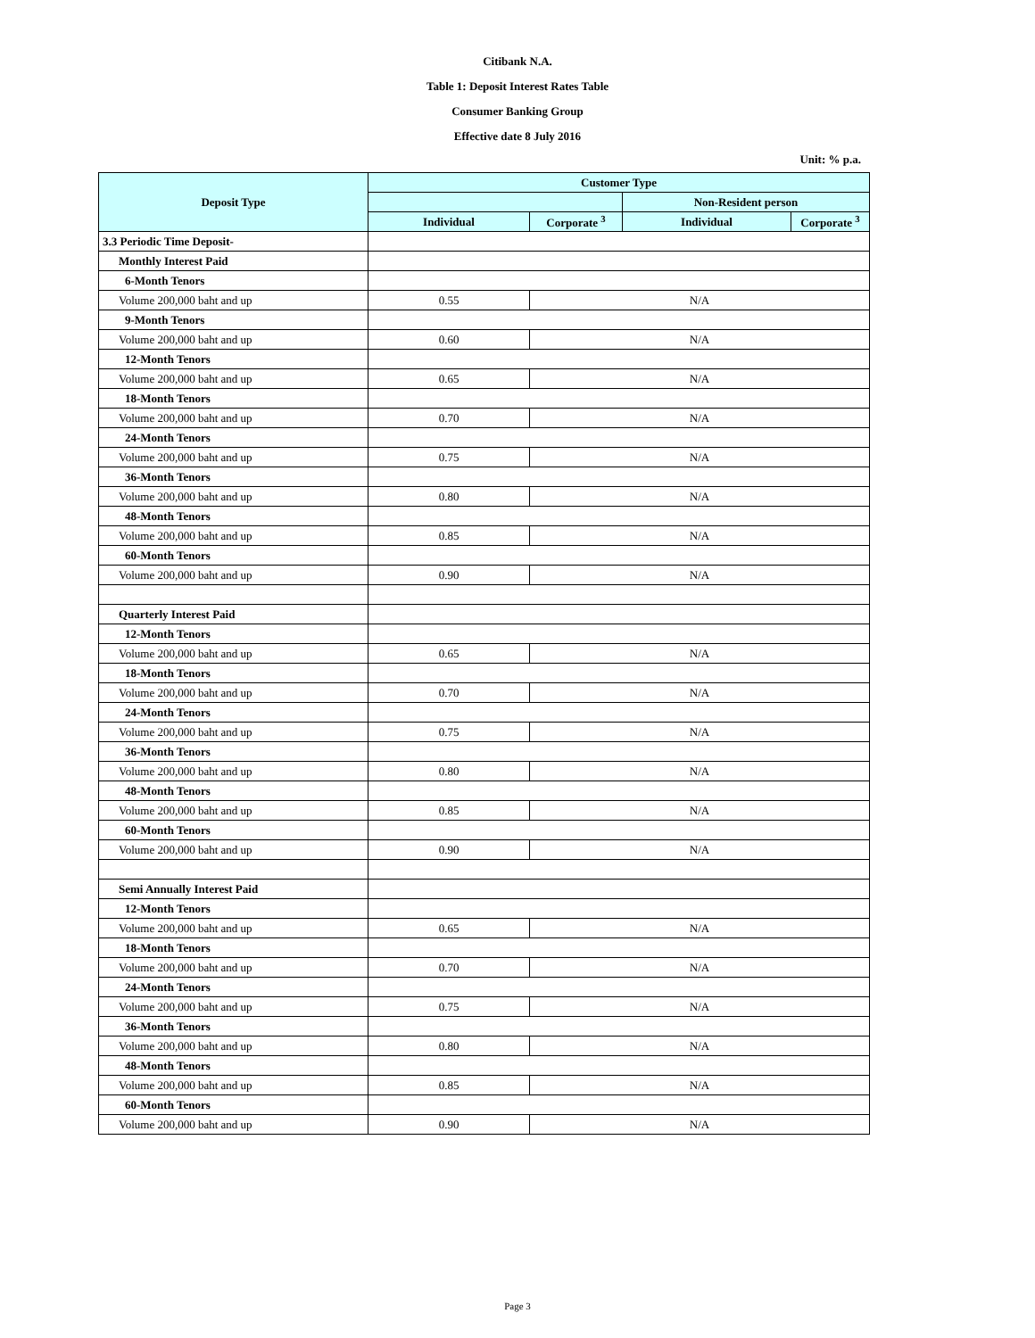Citibank N.A.
Table 1: Deposit Interest Rates Table
Consumer Banking Group
Effective date 8 July 2016
Unit: % p.a.
| Deposit Type | Customer Type | | | |
| --- | --- | --- | --- | --- |
| | | | Non-Resident person | |
| | Individual | Corporate <sup>3</sup> | Individual | Corporate <sup>3</sup> |
| 3.3 Periodic Time Deposit- | | | | |
| Monthly Interest Paid | | | | |
| 6-Month Tenors | | | | |
| Volume 200,000 baht and up | 0.55 | N/A | | |
| 9-Month Tenors | | | | |
| Volume 200,000 baht and up | 0.60 | N/A | | |
| 12-Month Tenors | | | | |
| Volume 200,000 baht and up | 0.65 | N/A | | |
| 18-Month Tenors | | | | |
| Volume 200,000 baht and up | 0.70 | N/A | | |
| 24-Month Tenors | | | | |
| Volume 200,000 baht and up | 0.75 | N/A | | |
| 36-Month Tenors | | | | |
| Volume 200,000 baht and up | 0.80 | N/A | | |
| 48-Month Tenors | | | | |
| Volume 200,000 baht and up | 0.85 | N/A | | |
| 60-Month Tenors | | | | |
| Volume 200,000 baht and up | 0.90 | N/A | | |
| Quarterly Interest Paid | | | | |
| 12-Month Tenors | | | | |
| Volume 200,000 baht and up | 0.65 | N/A | | |
| 18-Month Tenors | | | | |
| Volume 200,000 baht and up | 0.70 | N/A | | |
| 24-Month Tenors | | | | |
| Volume 200,000 baht and up | 0.75 | N/A | | |
| 36-Month Tenors | | | | |
| Volume 200,000 baht and up | 0.80 | N/A | | |
| 48-Month Tenors | | | | |
| Volume 200,000 baht and up | 0.85 | N/A | | |
| 60-Month Tenors | | | | |
| Volume 200,000 baht and up | 0.90 | N/A | | |
| Semi Annually Interest Paid | | | | |
| 12-Month Tenors | | | | |
| Volume 200,000 baht and up | 0.65 | N/A | | |
| 18-Month Tenors | | | | |
| Volume 200,000 baht and up | 0.70 | N/A | | |
| 24-Month Tenors | | | | |
| Volume 200,000 baht and up | 0.75 | N/A | | |
| 36-Month Tenors | | | | |
| Volume 200,000 baht and up | 0.80 | N/A | | |
| 48-Month Tenors | | | | |
| Volume 200,000 baht and up | 0.85 | N/A | | |
| 60-Month Tenors | | | | |
| Volume 200,000 baht and up | 0.90 | N/A | | |
Page 3